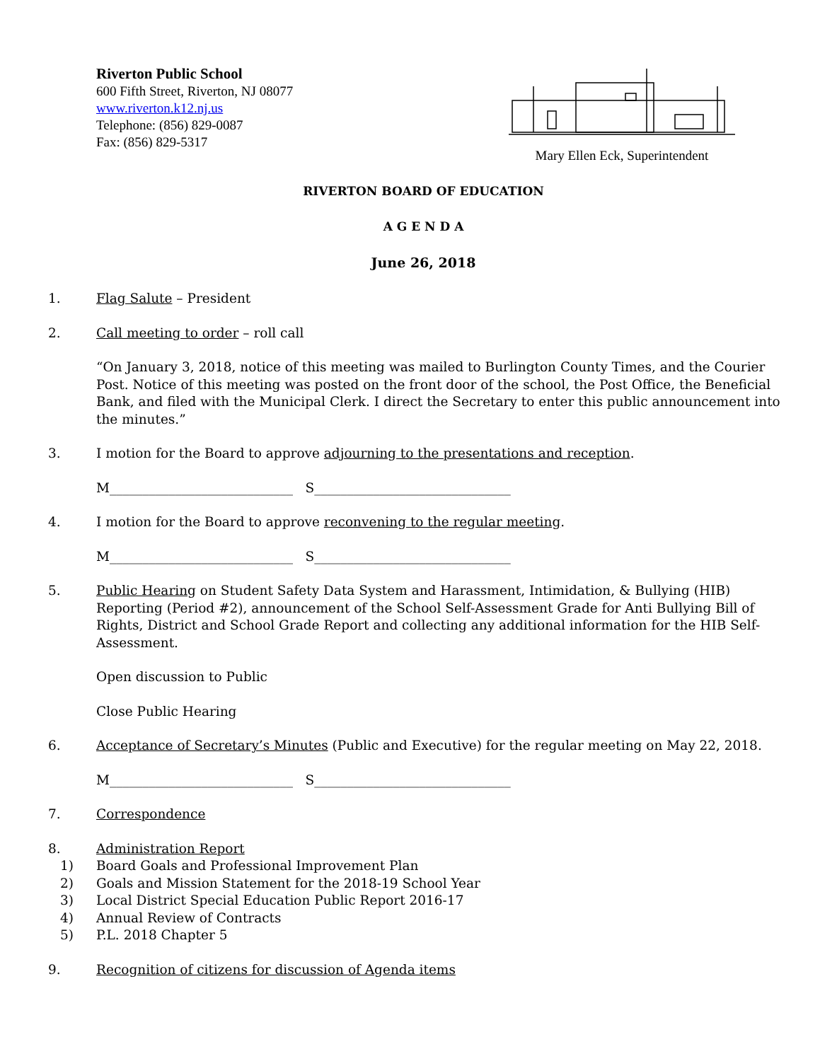Riverton Public School
600 Fifth Street, Riverton, NJ 08077
www.riverton.k12.nj.us
Telephone: (856) 829-0087
Fax: (856) 829-5317
Mary Ellen Eck, Superintendent
RIVERTON BOARD OF EDUCATION
A G E N D A
June 26, 2018
1. Flag Salute – President
2. Call meeting to order – roll call
“On January 3, 2018, notice of this meeting was mailed to Burlington County Times, and the Courier Post. Notice of this meeting was posted on the front door of the school, the Post Office, the Beneficial Bank, and filed with the Municipal Clerk. I direct the Secretary to enter this public announcement into the minutes.”
3. I motion for the Board to approve adjourning to the presentations and reception.
M____________________________ S______________________________
4. I motion for the Board to approve reconvening to the regular meeting.
M____________________________ S______________________________
5. Public Hearing on Student Safety Data System and Harassment, Intimidation, & Bullying (HIB) Reporting (Period #2), announcement of the School Self-Assessment Grade for Anti Bullying Bill of Rights, District and School Grade Report and collecting any additional information for the HIB Self-Assessment.
Open discussion to Public
Close Public Hearing
6. Acceptance of Secretary’s Minutes (Public and Executive) for the regular meeting on May 22, 2018.
M____________________________ S______________________________
7. Correspondence
8. Administration Report
1) Board Goals and Professional Improvement Plan
2) Goals and Mission Statement for the 2018-19 School Year
3) Local District Special Education Public Report 2016-17
4) Annual Review of Contracts
5) P.L. 2018 Chapter 5
9. Recognition of citizens for discussion of Agenda items